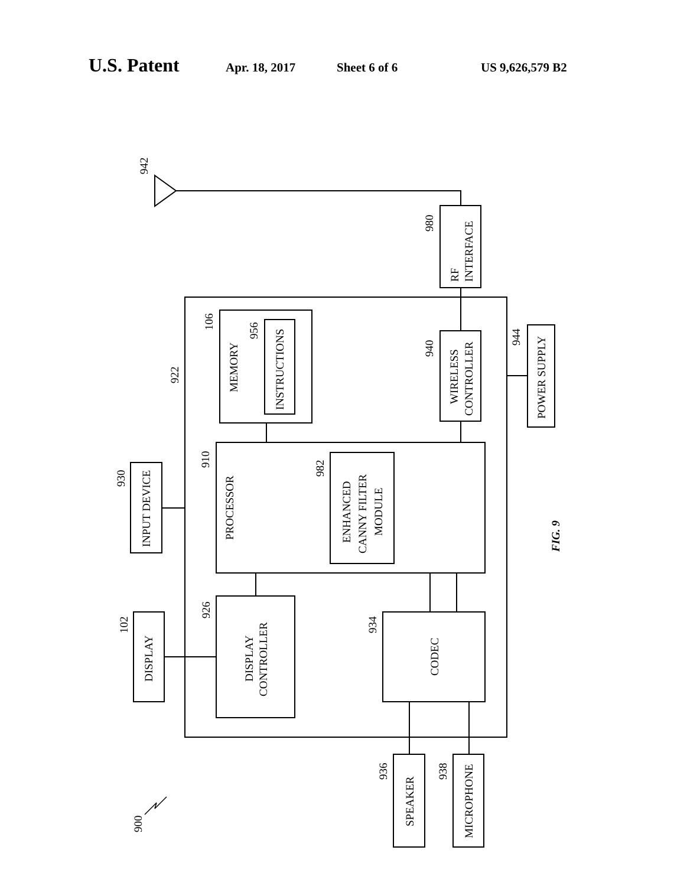U.S. Patent Apr. 18, 2017 Sheet 6 of 6 US 9,626,579 B2
RF
INTERFACE
MEMORY
INSTRUCTIONS
WIRELESS
CONTROLLER
POWER SUPPLY
PROCESSOR
ENHANCED
CANNY FILTER
MODULE
INPUT DEVICE
DISPLAY
DISPLAY
CONTROLLER
CODEC
SPEAKER
MICROPHONE
942
980
106
956
922
940
944
910
982
930
102
926
934
936
938
900
FIG. 9